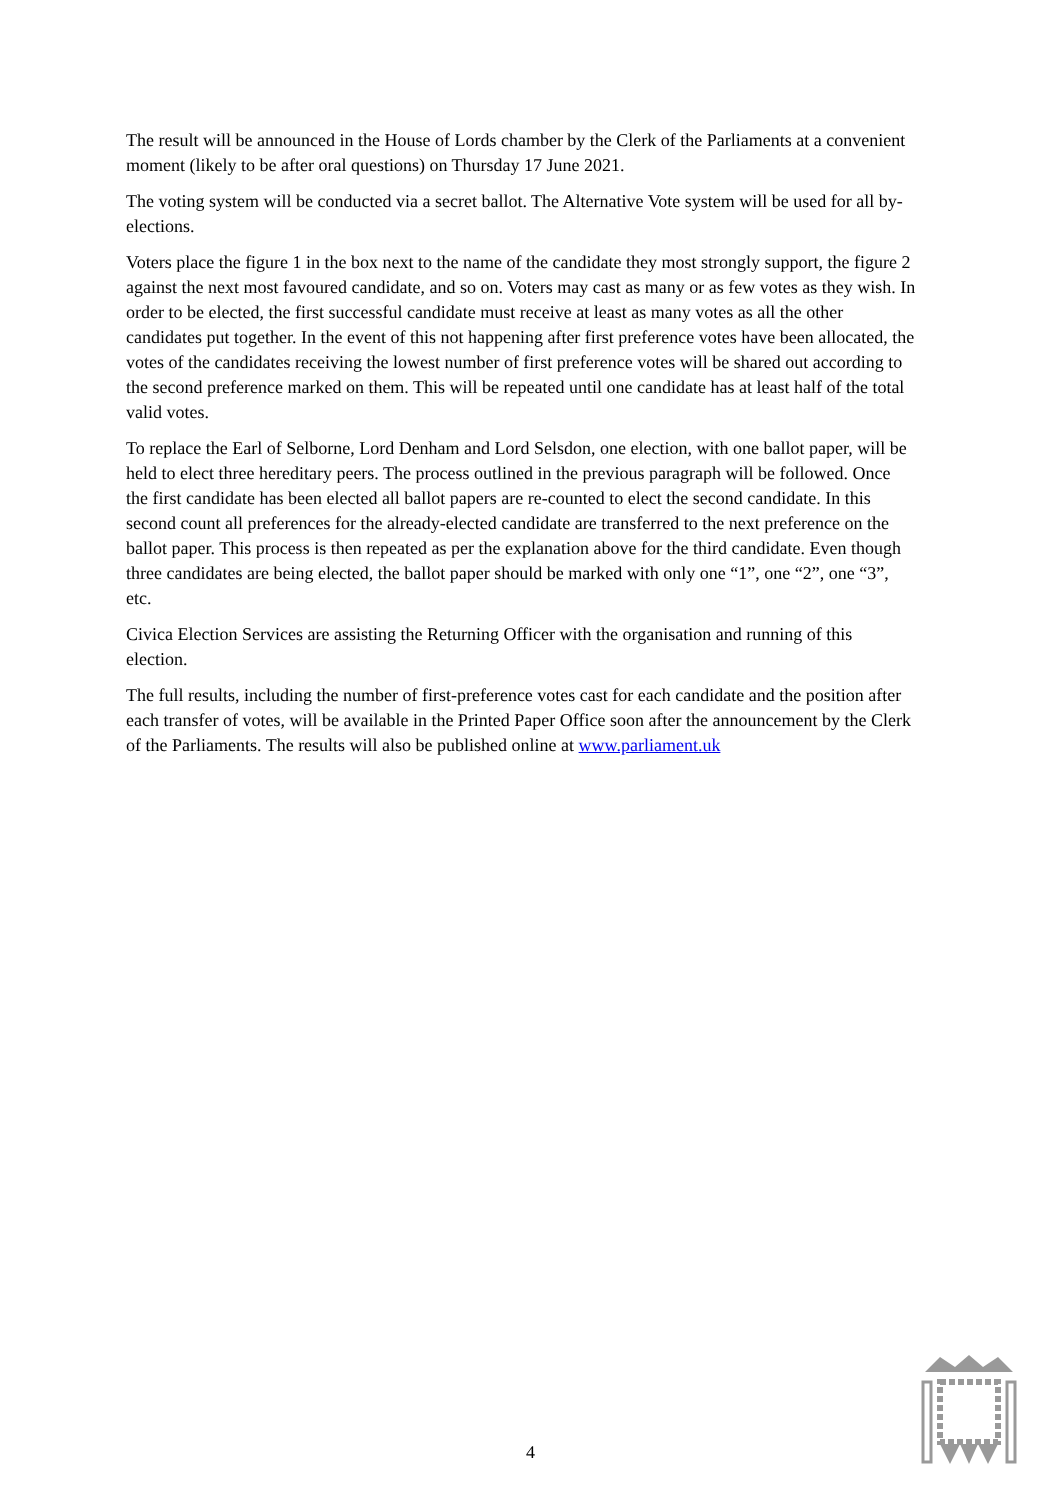The result will be announced in the House of Lords chamber by the Clerk of the Parliaments at a convenient moment (likely to be after oral questions) on Thursday 17 June 2021.
The voting system will be conducted via a secret ballot. The Alternative Vote system will be used for all by-elections.
Voters place the figure 1 in the box next to the name of the candidate they most strongly support, the figure 2 against the next most favoured candidate, and so on. Voters may cast as many or as few votes as they wish. In order to be elected, the first successful candidate must receive at least as many votes as all the other candidates put together. In the event of this not happening after first preference votes have been allocated, the votes of the candidates receiving the lowest number of first preference votes will be shared out according to the second preference marked on them. This will be repeated until one candidate has at least half of the total valid votes.
To replace the Earl of Selborne, Lord Denham and Lord Selsdon, one election, with one ballot paper, will be held to elect three hereditary peers. The process outlined in the previous paragraph will be followed. Once the first candidate has been elected all ballot papers are re-counted to elect the second candidate. In this second count all preferences for the already-elected candidate are transferred to the next preference on the ballot paper. This process is then repeated as per the explanation above for the third candidate. Even though three candidates are being elected, the ballot paper should be marked with only one “1”, one “2”, one “3”, etc.
Civica Election Services are assisting the Returning Officer with the organisation and running of this election.
The full results, including the number of first-preference votes cast for each candidate and the position after each transfer of votes, will be available in the Printed Paper Office soon after the announcement by the Clerk of the Parliaments. The results will also be published online at www.parliament.uk
4